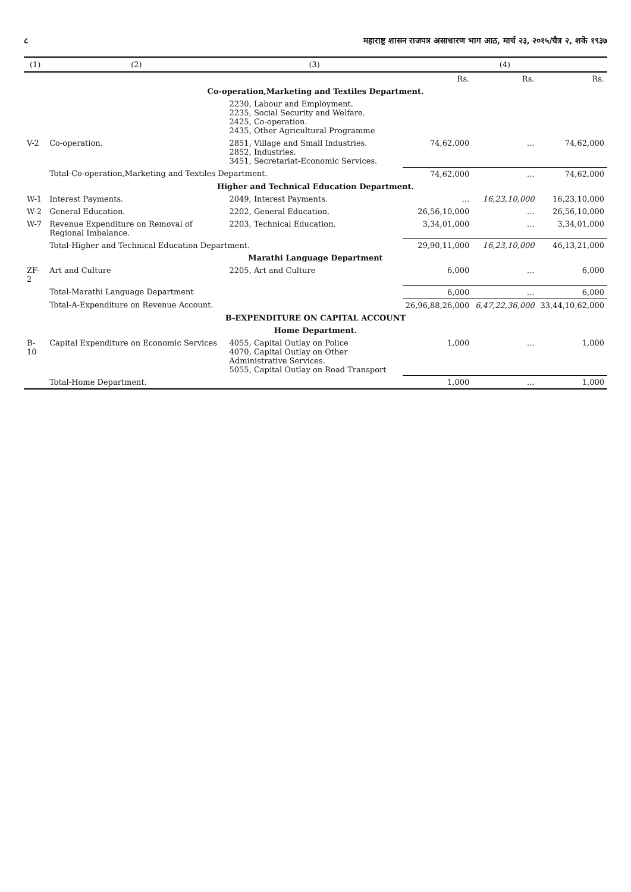८ महाराष्ट्र शासन राजपत्र असाधारण भाग आठ, मार्च २३, २०१५/चैत्र २, शके १९३७
| (1) | (2) | (3) | (4) | | |
| --- | --- | --- | --- | --- | --- |
| | | | Rs. | Rs. | Rs. |
| Co-operation,Marketing and Textiles Department. | | | | | |
| | | 2230, Labour and Employment. 2235, Social Security and Welfare. 2425, Co-operation. 2435, Other Agricultural Programme | | | |
| V-2 | Co-operation. | 2851, Village and Small Industries. 2852, Industries. 3451, Secretariat-Economic Services. | 74,62,000 | ... | 74,62,000 |
| | Total-Co-operation,Marketing and Textiles Department. | | 74,62,000 | ... | 74,62,000 |
| Higher and Technical Education Department. | | | | | |
| W-1 | Interest Payments. | 2049, Interest Payments. | ... | 16,23,10,000 | 16,23,10,000 |
| W-2 | General Education. | 2202, General Education. | 26,56,10,000 | ... | 26,56,10,000 |
| W-7 | Revenue Expenditure on Removal of Regional Imbalance. | 2203, Technical Education. | 3,34,01,000 | ... | 3,34,01,000 |
| | Total-Higher and Technical Education Department. | | 29,90,11,000 | 16,23,10,000 | 46,13,21,000 |
| Marathi Language Department | | | | | |
| ZF-2 | Art and Culture | 2205, Art and Culture | 6,000 | ... | 6,000 |
| | Total-Marathi Language Department | | 6,000 | ... | 6,000 |
| | Total-A-Expenditure on Revenue Account. | | 26,96,88,26,000 | 6,47,22,36,000 | 33,44,10,62,000 |
| B-EXPENDITURE ON CAPITAL ACCOUNT | | | | | |
| Home Department. | | | | | |
| B-10 | Capital Expenditure on Economic Services | 4055, Capital Outlay on Police 4070, Capital Outlay on Other Administrative Services. 5055, Capital Outlay on Road Transport | 1,000 | ... | 1,000 |
| | Total-Home Department. | | 1,000 | ... | 1,000 |